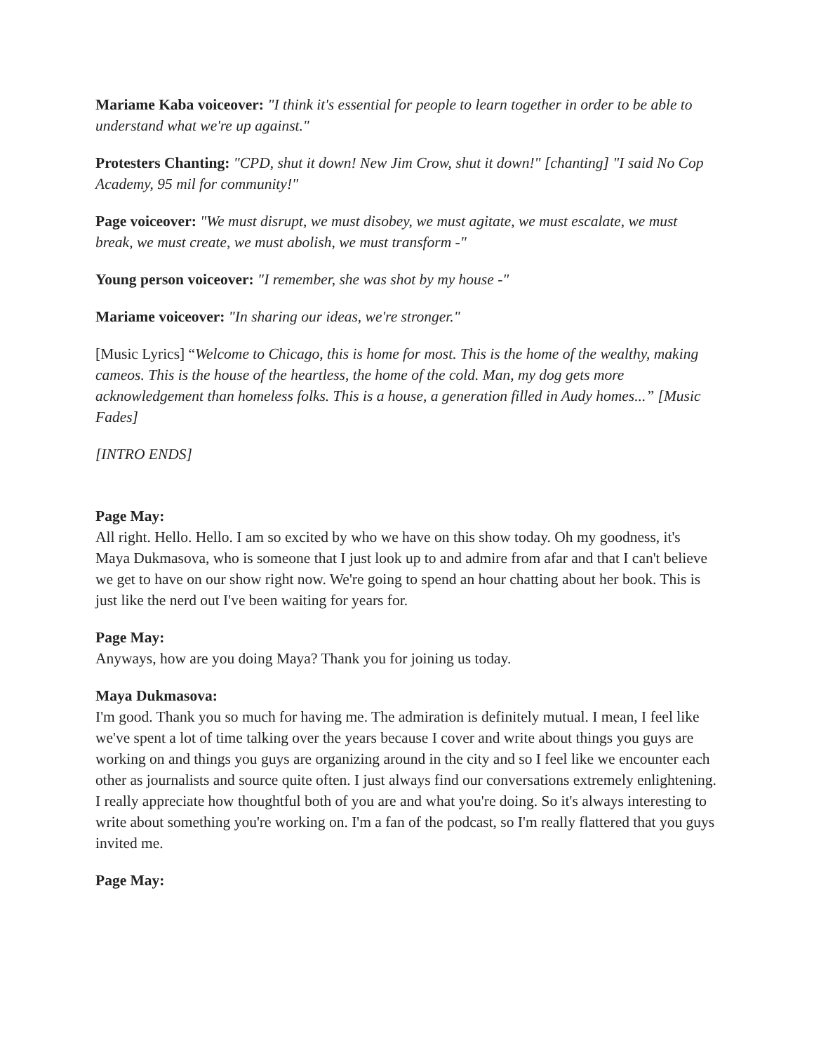Mariame Kaba voiceover: "I think it's essential for people to learn together in order to be able to understand what we're up against."
Protesters Chanting: "CPD, shut it down! New Jim Crow, shut it down!" [chanting] "I said No Cop Academy, 95 mil for community!"
Page voiceover: "We must disrupt, we must disobey, we must agitate, we must escalate, we must break, we must create, we must abolish, we must transform -"
Young person voiceover: "I remember, she was shot by my house -"
Mariame voiceover: "In sharing our ideas, we're stronger."
[Music Lyrics] “Welcome to Chicago, this is home for most. This is the home of the wealthy, making cameos. This is the house of the heartless, the home of the cold. Man, my dog gets more acknowledgement than homeless folks. This is a house, a generation filled in Audy homes...” [Music Fades]
[INTRO ENDS]
Page May:
All right. Hello. Hello. I am so excited by who we have on this show today. Oh my goodness, it's Maya Dukmasova, who is someone that I just look up to and admire from afar and that I can't believe we get to have on our show right now. We're going to spend an hour chatting about her book. This is just like the nerd out I've been waiting for years for.
Page May:
Anyways, how are you doing Maya? Thank you for joining us today.
Maya Dukmasova:
I'm good. Thank you so much for having me. The admiration is definitely mutual. I mean, I feel like we've spent a lot of time talking over the years because I cover and write about things you guys are working on and things you guys are organizing around in the city and so I feel like we encounter each other as journalists and source quite often. I just always find our conversations extremely enlightening. I really appreciate how thoughtful both of you are and what you're doing. So it's always interesting to write about something you're working on. I'm a fan of the podcast, so I'm really flattered that you guys invited me.
Page May: